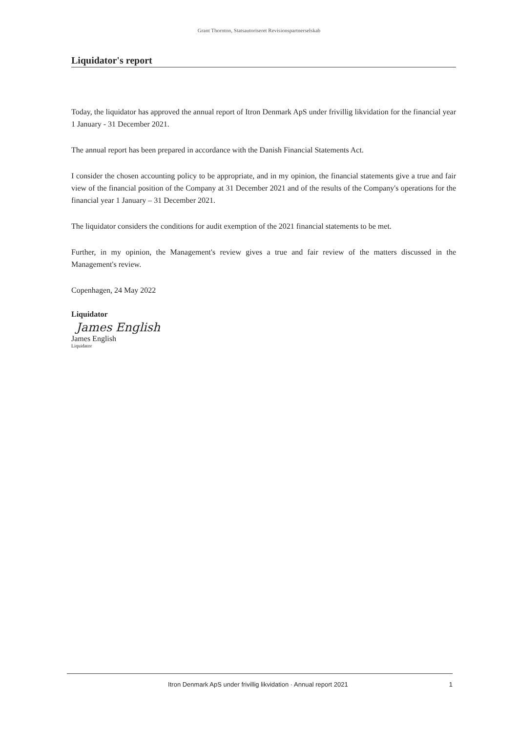Grant Thornton, Statsautoriseret Revisionspartnerselskab
Liquidator's report
Today, the liquidator has approved the annual report of Itron Denmark ApS under frivillig likvidation for the financial year 1 January - 31 December 2021.
The annual report has been prepared in accordance with the Danish Financial Statements Act.
I consider the chosen accounting policy to be appropriate, and in my opinion, the financial statements give a true and fair view of the financial position of the Company at 31 December 2021 and of the results of the Company's operations for the financial year 1 January – 31 December 2021.
The liquidator considers the conditions for audit exemption of the 2021 financial statements to be met.
Further, in my opinion, the Management's review gives a true and fair review of the matters discussed in the Management's review.
Copenhagen, 24 May 2022
Liquidator
James English
James English
Liquidator
Itron Denmark ApS under frivillig likvidation · Annual report 2021 1